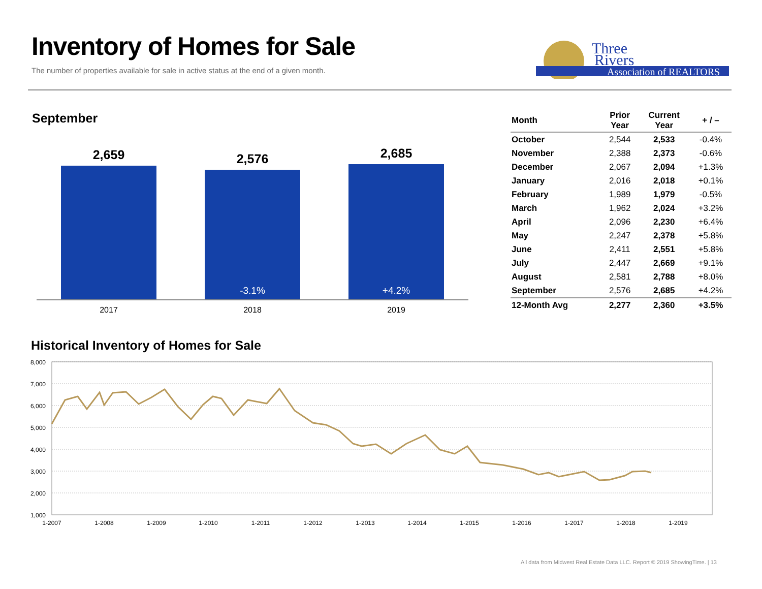Inventory of Homes for Sale
The number of properties available for sale in active status at the end of a given month.
Three
Rivers
Association of REALTORS
September
2,659
2,576
2,685
-3.1%
+4.2%
2017
2018
2019
| Month | Prior Year | Current Year | + / – |
| --- | --- | --- | --- |
| October | 2,544 | 2,533 | -0.4% |
| November | 2,388 | 2,373 | -0.6% |
| December | 2,067 | 2,094 | +1.3% |
| January | 2,016 | 2,018 | +0.1% |
| February | 1,989 | 1,979 | -0.5% |
| March | 1,962 | 2,024 | +3.2% |
| April | 2,096 | 2,230 | +6.4% |
| May | 2,247 | 2,378 | +5.8% |
| June | 2,411 | 2,551 | +5.8% |
| July | 2,447 | 2,669 | +9.1% |
| August | 2,581 | 2,788 | +8.0% |
| September | 2,576 | 2,685 | +4.2% |
| 12-Month Avg | 2,277 | 2,360 | +3.5% |
Historical Inventory of Homes for Sale
8,000
7,000
6,000
5,000
4,000
3,000
2,000
1,000
1-2007
1-2008
1-2009
1-2010
1-2011
1-2012
1-2013
1-2014
1-2015
1-2016
1-2017
1-2018
1-2019
All data from Midwest Real Estate Data LLC. Report © 2019 ShowingTime. | 13